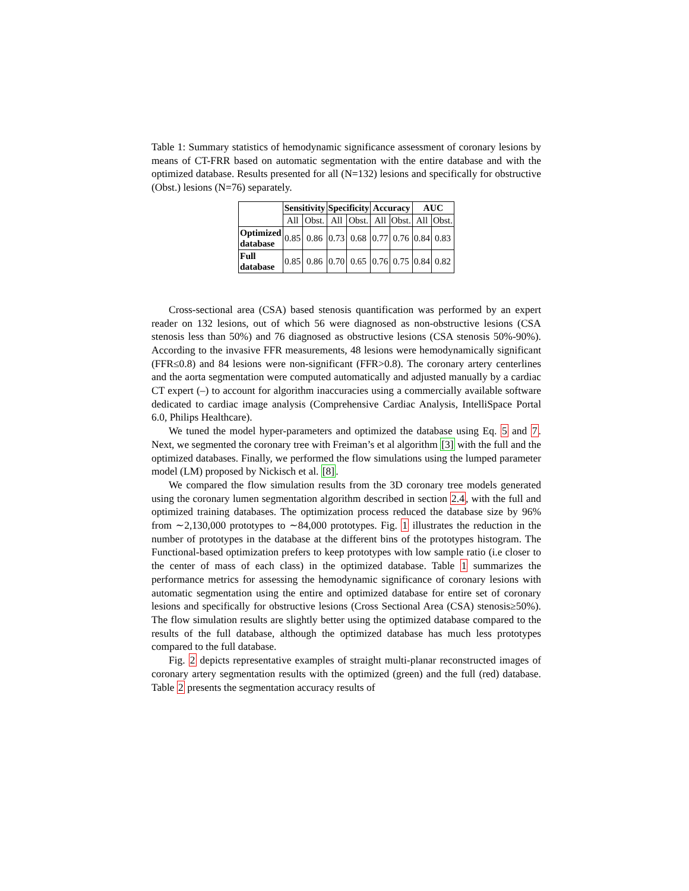Table 1: Summary statistics of hemodynamic significance assessment of coronary lesions by means of CT-FRR based on automatic segmentation with the entire database and with the optimized database. Results presented for all (N=132) lesions and specifically for obstructive (Obst.) lesions (N=76) separately.
| | Sensitivity | | Specificity | | Accuracy | | AUC | |
| --- | --- | --- | --- | --- | --- | --- | --- | --- |
| | All | Obst. | All | Obst. | All | Obst. | All | Obst. |
| Optimized database | 0.85 | 0.86 | 0.73 | 0.68 | 0.77 | 0.76 | 0.84 | 0.83 |
| Full database | 0.85 | 0.86 | 0.70 | 0.65 | 0.76 | 0.75 | 0.84 | 0.82 |
Cross-sectional area (CSA) based stenosis quantification was performed by an expert reader on 132 lesions, out of which 56 were diagnosed as non-obstructive lesions (CSA stenosis less than 50%) and 76 diagnosed as obstructive lesions (CSA stenosis 50%-90%). According to the invasive FFR measurements, 48 lesions were hemodynamically significant (FFR≤0.8) and 84 lesions were non-significant (FFR>0.8). The coronary artery centerlines and the aorta segmentation were computed automatically and adjusted manually by a cardiac CT expert (–) to account for algorithm inaccuracies using a commercially available software dedicated to cardiac image analysis (Comprehensive Cardiac Analysis, IntelliSpace Portal 6.0, Philips Healthcare).
We tuned the model hyper-parameters and optimized the database using Eq. 5 and 7. Next, we segmented the coronary tree with Freiman’s et al algorithm [3] with the full and the optimized databases. Finally, we performed the flow simulations using the lumped parameter model (LM) proposed by Nickisch et al. [8].
We compared the flow simulation results from the 3D coronary tree models generated using the coronary lumen segmentation algorithm described in section 2.4, with the full and optimized training databases. The optimization process reduced the database size by 96% from ∼2,130,000 prototypes to ∼84,000 prototypes. Fig. 1 illustrates the reduction in the number of prototypes in the database at the different bins of the prototypes histogram. The Functional-based optimization prefers to keep prototypes with low sample ratio (i.e closer to the center of mass of each class) in the optimized database. Table 1 summarizes the performance metrics for assessing the hemodynamic significance of coronary lesions with automatic segmentation using the entire and optimized database for entire set of coronary lesions and specifically for obstructive lesions (Cross Sectional Area (CSA) stenosis≥50%). The flow simulation results are slightly better using the optimized database compared to the results of the full database, although the optimized database has much less prototypes compared to the full database.
Fig. 2 depicts representative examples of straight multi-planar reconstructed images of coronary artery segmentation results with the optimized (green) and the full (red) database. Table 2 presents the segmentation accuracy results of